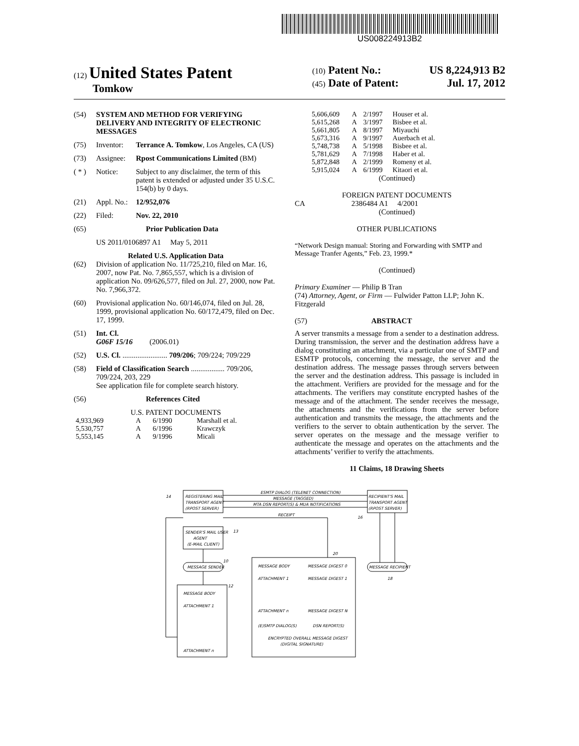US008224913B2
(12) United States Patent
Tomkow
(10) Patent No.: US 8,224,913 B2
(45) Date of Patent: Jul. 17, 2012
(54) SYSTEM AND METHOD FOR VERIFYING DELIVERY AND INTEGRITY OF ELECTRONIC MESSAGES
(75) Inventor: Terrance A. Tomkow, Los Angeles, CA (US)
(73) Assignee: Rpost Communications Limited (BM)
( * ) Notice: Subject to any disclaimer, the term of this patent is extended or adjusted under 35 U.S.C. 154(b) by 0 days.
(21) Appl. No.: 12/952,076
(22) Filed: Nov. 22, 2010
(65) Prior Publication Data
US 2011/0106897 A1 May 5, 2011
Related U.S. Application Data
(62) Division of application No. 11/725,210, filed on Mar. 16, 2007, now Pat. No. 7,865,557, which is a division of application No. 09/626,577, filed on Jul. 27, 2000, now Pat. No. 7,966,372.
(60) Provisional application No. 60/146,074, filed on Jul. 28, 1999, provisional application No. 60/172,479, filed on Dec. 17, 1999.
(51) Int. Cl.
G06F 15/16 (2006.01)
(52) U.S. Cl. ........................ 709/206; 709/224; 709/229
(58) Field of Classification Search .................. 709/206, 709/224, 203, 229
See application file for complete search history.
(56) References Cited
U.S. PATENT DOCUMENTS
| 4,933,969 | A | 6/1990 | Marshall et al. |
| 5,530,757 | A | 6/1996 | Krawczyk |
| 5,553,145 | A | 9/1996 | Micali |
| 5,606,609 | A | 2/1997 | Houser et al. |
| 5,615,268 | A | 3/1997 | Bisbee et al. |
| 5,661,805 | A | 8/1997 | Miyauchi |
| 5,673,316 | A | 9/1997 | Auerbach et al. |
| 5,748,738 | A | 5/1998 | Bisbee et al. |
| 5,781,629 | A | 7/1998 | Haber et al. |
| 5,872,848 | A | 2/1999 | Romeny et al. |
| 5,915,024 | A | 6/1999 | Kitaori et al. |
(Continued)
FOREIGN PATENT DOCUMENTS
CA 2386484 A1 4/2001
(Continued)
OTHER PUBLICATIONS
“Network Design manual: Storing and Forwarding with SMTP and Message Tranfer Agents,” Feb. 23, 1999.*
(Continued)
Primary Examiner — Philip B Tran
(74) Attorney, Agent, or Firm — Fulwider Patton LLP; John K. Fitzgerald
(57) ABSTRACT
A server transmits a message from a sender to a destination address. During transmission, the server and the destination address have a dialog constituting an attachment, via a particular one of SMTP and ESMTP protocols, concerning the message, the server and the destination address. The message passes through servers between the server and the destination address. This passage is included in the attachment. Verifiers are provided for the message and for the attachments. The verifiers may constitute encrypted hashes of the message and of the attachment. The sender receives the message, the attachments and the verifications from the server before authentication and transmits the message, the attachments and the verifiers to the server to obtain authentication by the server. The server operates on the message and the message verifier to authenticate the message and operates on the attachments and the attachments’ verifier to verify the attachments.
11 Claims, 18 Drawing Sheets
REGISTERING MAIL
TRANSPORT AGENT
(RPOST SERVER)
RECIPIENT'S MAIL
TRANSPORT AGENT
(RPOST SERVER)
ESMTP DIALOG (TELENET CONNECTION)
MESSAGE (TAGGED)
MTA DSN REPORT(S) & MUA NOTIFICATIONS
RECEIPT
SENDER'S MAIL USER
AGENT
(E-MAIL CLIENT)
MESSAGE SENDER
MESSAGE RECIPIENT
MESSAGE BODY
ATTACHMENT 1
ATTACHMENT n
MESSAGE BODY
MESSAGE DIGEST 0
ATTACHMENT 1
MESSAGE DIGEST 1
ATTACHMENT n
MESSAGE DIGEST N
(E)SMTP DIALOG(S)
DSN REPORT(S)
ENCRYPTED OVERALL MESSAGE DIGEST
(DIGITAL SIGNATURE)
14
13
10
12
20
16
18